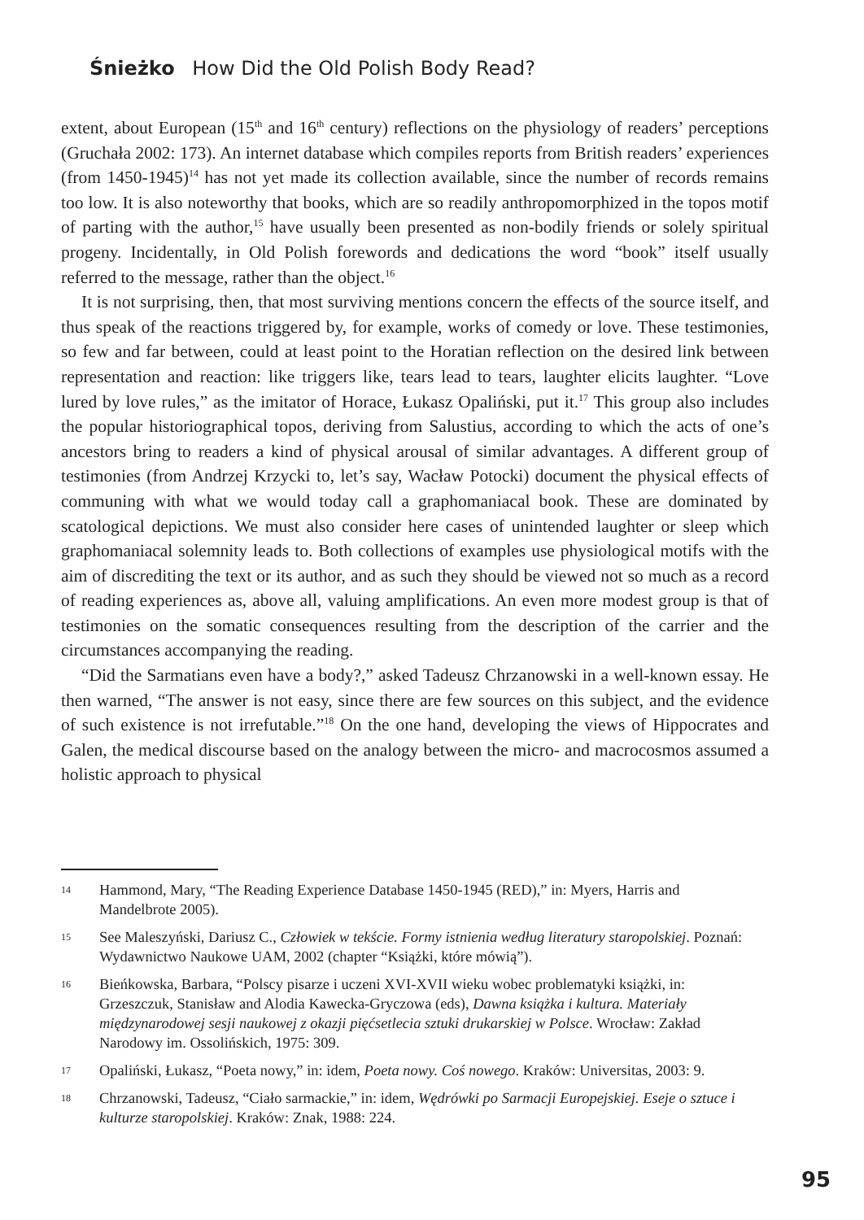Śnieżko How Did the Old Polish Body Read?
extent, about European (15<sup>th</sup> and 16<sup>th</sup> century) reflections on the physiology of readers’ perceptions (Gruchała 2002: 173). An internet database which compiles reports from British readers’ experiences (from 1450-1945)<sup>14</sup> has not yet made its collection available, since the number of records remains too low. It is also noteworthy that books, which are so readily anthropomorphized in the topos motif of parting with the author,<sup>15</sup> have usually been presented as non-bodily friends or solely spiritual progeny. Incidentally, in Old Polish forewords and dedications the word “book” itself usually referred to the message, rather than the object.<sup>16</sup>
It is not surprising, then, that most surviving mentions concern the effects of the source itself, and thus speak of the reactions triggered by, for example, works of comedy or love. These testimonies, so few and far between, could at least point to the Horatian reflection on the desired link between representation and reaction: like triggers like, tears lead to tears, laughter elicits laughter. “Love lured by love rules,” as the imitator of Horace, Łukasz Opaliński, put it.<sup>17</sup> This group also includes the popular historiographical topos, deriving from Salustius, according to which the acts of one’s ancestors bring to readers a kind of physical arousal of similar advantages. A different group of testimonies (from Andrzej Krzycki to, let’s say, Wacław Potocki) document the physical effects of communing with what we would today call a graphomaniacal book. These are dominated by scatological depictions. We must also consider here cases of unintended laughter or sleep which graphomaniacal solemnity leads to. Both collections of examples use physiological motifs with the aim of discrediting the text or its author, and as such they should be viewed not so much as a record of reading experiences as, above all, valuing amplifications. An even more modest group is that of testimonies on the somatic consequences resulting from the description of the carrier and the circumstances accompanying the reading.
“Did the Sarmatians even have a body?,” asked Tadeusz Chrzanowski in a well-known essay. He then warned, “The answer is not easy, since there are few sources on this subject, and the evidence of such existence is not irrefutable.”<sup>18</sup> On the one hand, developing the views of Hippocrates and Galen, the medical discourse based on the analogy between the micro- and macrocosmos assumed a holistic approach to physical
14 Hammond, Mary, “The Reading Experience Database 1450-1945 (RED),” in: Myers, Harris and Mandelbrote 2005).
15 See Maleszyński, Dariusz C., Człowiek w tekście. Formy istnienia według literatury staropolskiej. Poznań: Wydawnictwo Naukowe UAM, 2002 (chapter “Książki, które mówią”).
16 Bieńkowska, Barbara, “Polscy pisarze i uczeni XVI-XVII wieku wobec problematyki książki, in: Grzeszczuk, Stanisław and Alodia Kawecka-Gryczowa (eds), Dawna książka i kultura. Materiały międzynarodowej sesji naukowej z okazji pięćsetlecia sztuki drukarskiej w Polsce. Wrocław: Zakład Narodowy im. Ossolińskich, 1975: 309.
17 Opaliński, Łukasz, “Poeta nowy,” in: idem, Poeta nowy. Coś nowego. Kraków: Universitas, 2003: 9.
18 Chrzanowski, Tadeusz, “Ciało sarmackie,” in: idem, Wędrówki po Sarmacji Europejskiej. Eseje o sztuce i kulturze staropolskiej. Kraków: Znak, 1988: 224.
95